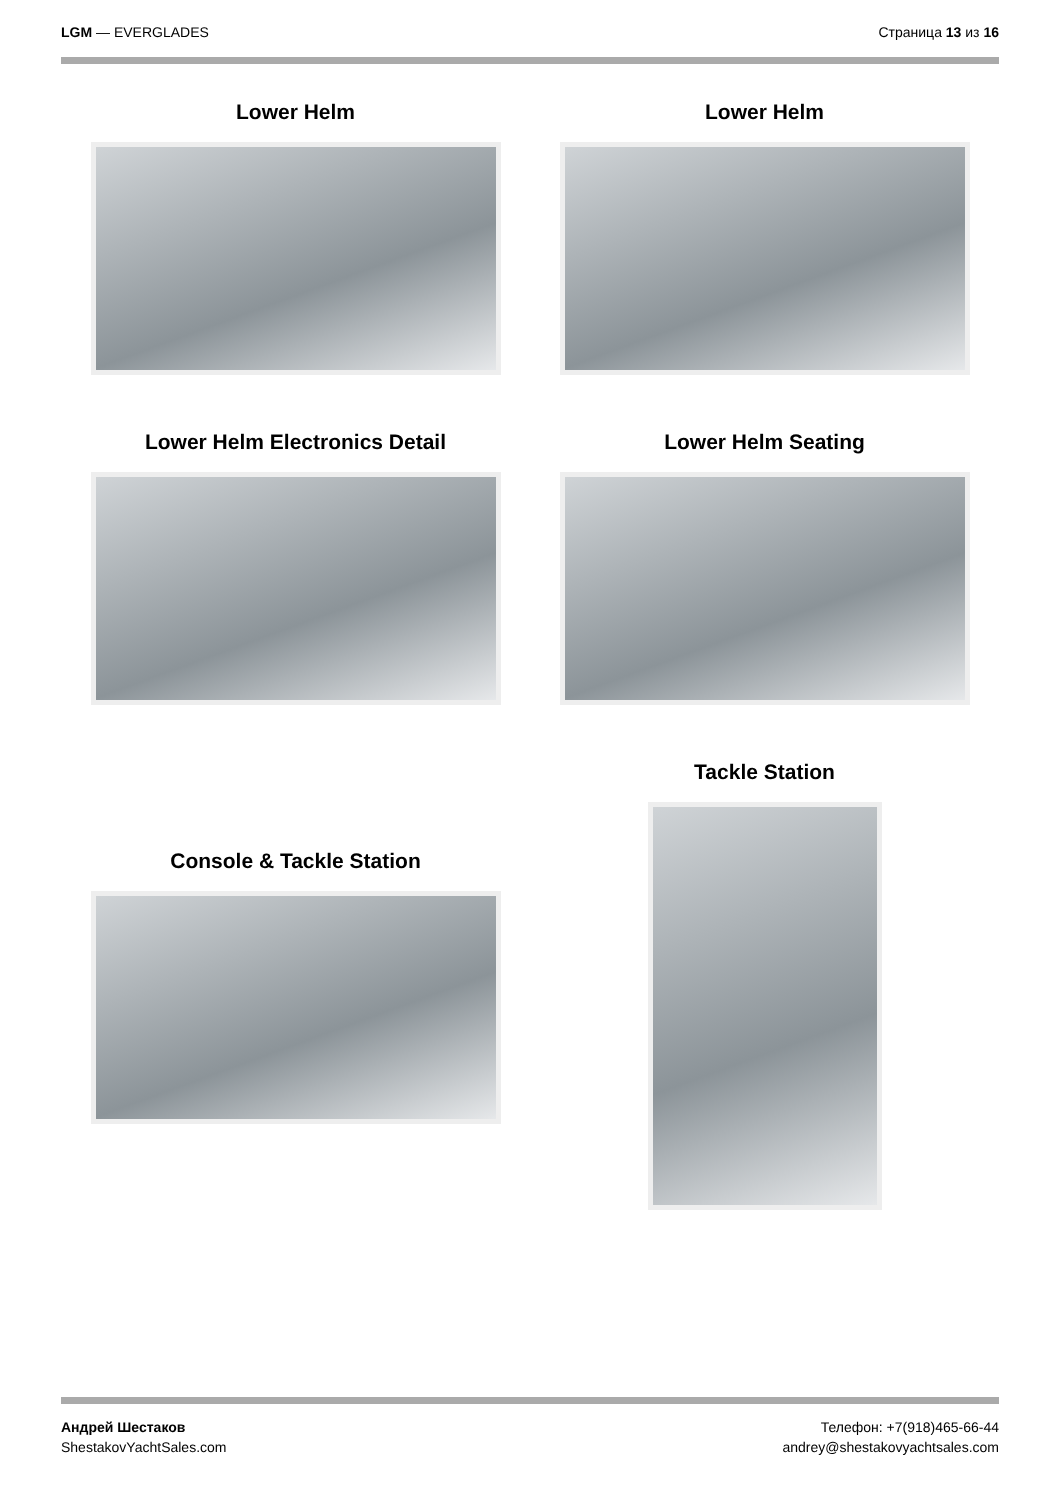LGM — EVERGLADES Страница 13 из 16
Lower Helm
Lower Helm
Lower Helm Electronics Detail
Lower Helm Seating
Console & Tackle Station
Tackle Station
Андрей Шестаков
ShestakovYachtSales.com
Телефон: +7(918)465-66-44
andrey@shestakovyachtsales.com